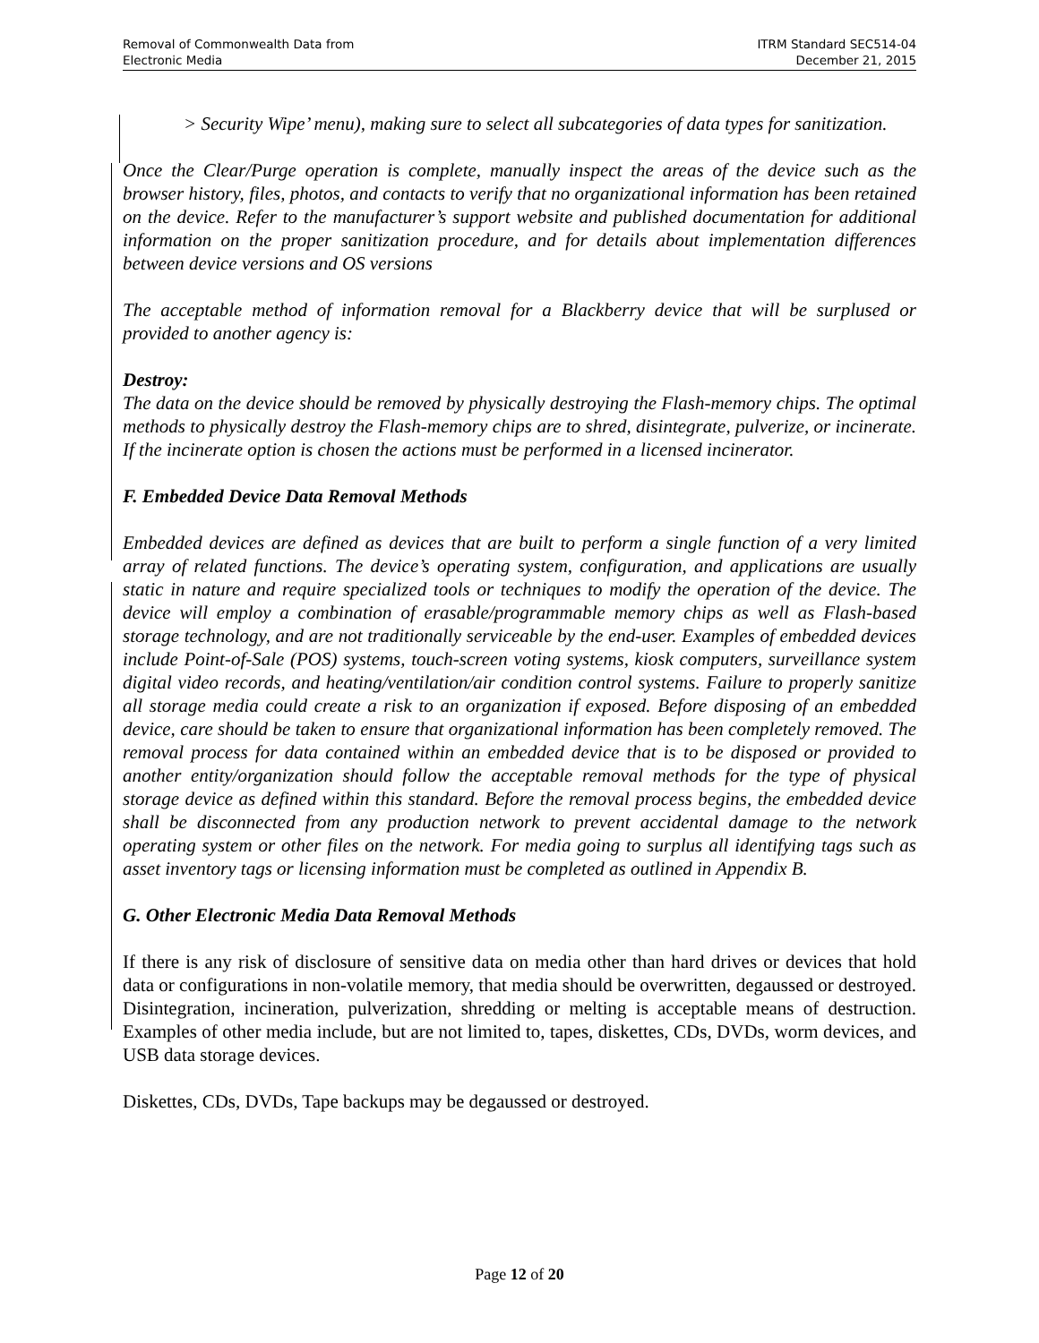Removal of Commonwealth Data from
Electronic Media
ITRM Standard SEC514-04
December 21, 2015
> Security Wipe’ menu), making sure to select all subcategories of data types for sanitization.
Once the Clear/Purge operation is complete, manually inspect the areas of the device such as the browser history, files, photos, and contacts to verify that no organizational information has been retained on the device. Refer to the manufacturer’s support website and published documentation for additional information on the proper sanitization procedure, and for details about implementation differences between device versions and OS versions
The acceptable method of information removal for a Blackberry device that will be surplused or provided to another agency is:
Destroy:
The data on the device should be removed by physically destroying the Flash-memory chips. The optimal methods to physically destroy the Flash-memory chips are to shred, disintegrate, pulverize, or incinerate. If the incinerate option is chosen the actions must be performed in a licensed incinerator.
F. Embedded Device Data Removal Methods
Embedded devices are defined as devices that are built to perform a single function of a very limited array of related functions. The device’s operating system, configuration, and applications are usually static in nature and require specialized tools or techniques to modify the operation of the device. The device will employ a combination of erasable/programmable memory chips as well as Flash-based storage technology, and are not traditionally serviceable by the end-user. Examples of embedded devices include Point-of-Sale (POS) systems, touch-screen voting systems, kiosk computers, surveillance system digital video records, and heating/ventilation/air condition control systems. Failure to properly sanitize all storage media could create a risk to an organization if exposed. Before disposing of an embedded device, care should be taken to ensure that organizational information has been completely removed. The removal process for data contained within an embedded device that is to be disposed or provided to another entity/organization should follow the acceptable removal methods for the type of physical storage device as defined within this standard. Before the removal process begins, the embedded device shall be disconnected from any production network to prevent accidental damage to the network operating system or other files on the network. For media going to surplus all identifying tags such as asset inventory tags or licensing information must be completed as outlined in Appendix B.
G. Other Electronic Media Data Removal Methods
If there is any risk of disclosure of sensitive data on media other than hard drives or devices that hold data or configurations in non-volatile memory, that media should be overwritten, degaussed or destroyed. Disintegration, incineration, pulverization, shredding or melting is acceptable means of destruction. Examples of other media include, but are not limited to, tapes, diskettes, CDs, DVDs, worm devices, and USB data storage devices.
Diskettes, CDs, DVDs, Tape backups may be degaussed or destroyed.
Page 12 of 20